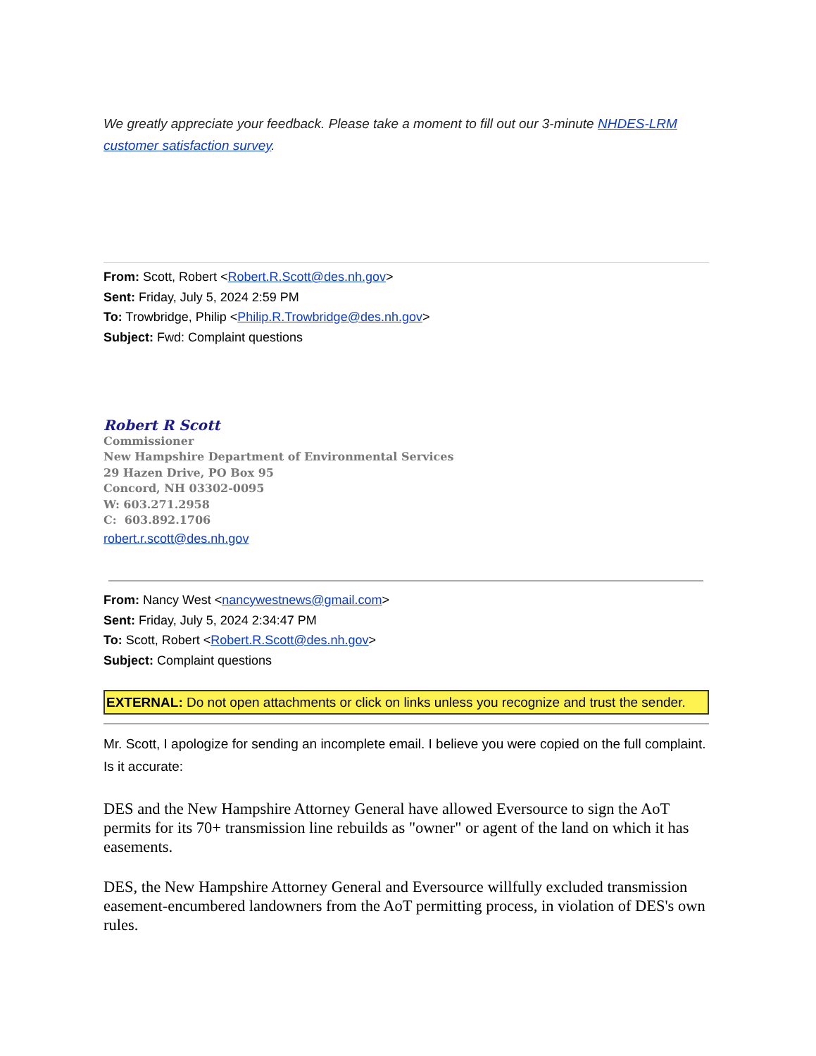We greatly appreciate your feedback. Please take a moment to fill out our 3-minute NHDES-LRM customer satisfaction survey.
From: Scott, Robert <Robert.R.Scott@des.nh.gov>
Sent: Friday, July 5, 2024 2:59 PM
To: Trowbridge, Philip <Philip.R.Trowbridge@des.nh.gov>
Subject: Fwd: Complaint questions
Robert R Scott
Commissioner
New Hampshire Department of Environmental Services
29 Hazen Drive, PO Box 95
Concord, NH 03302-0095
W: 603.271.2958
C: 603.892.1706
robert.r.scott@des.nh.gov
From: Nancy West <nancywestnews@gmail.com>
Sent: Friday, July 5, 2024 2:34:47 PM
To: Scott, Robert <Robert.R.Scott@des.nh.gov>
Subject: Complaint questions
EXTERNAL: Do not open attachments or click on links unless you recognize and trust the sender.
Mr. Scott, I apologize for sending an incomplete email. I believe you were copied on the full complaint. Is it accurate:
DES and the New Hampshire Attorney General have allowed Eversource to sign the AoT permits for its 70+ transmission line rebuilds as "owner" or agent of the land on which it has easements.
DES, the New Hampshire Attorney General and Eversource willfully excluded transmission easement-encumbered landowners from the AoT permitting process, in violation of DES's own rules.